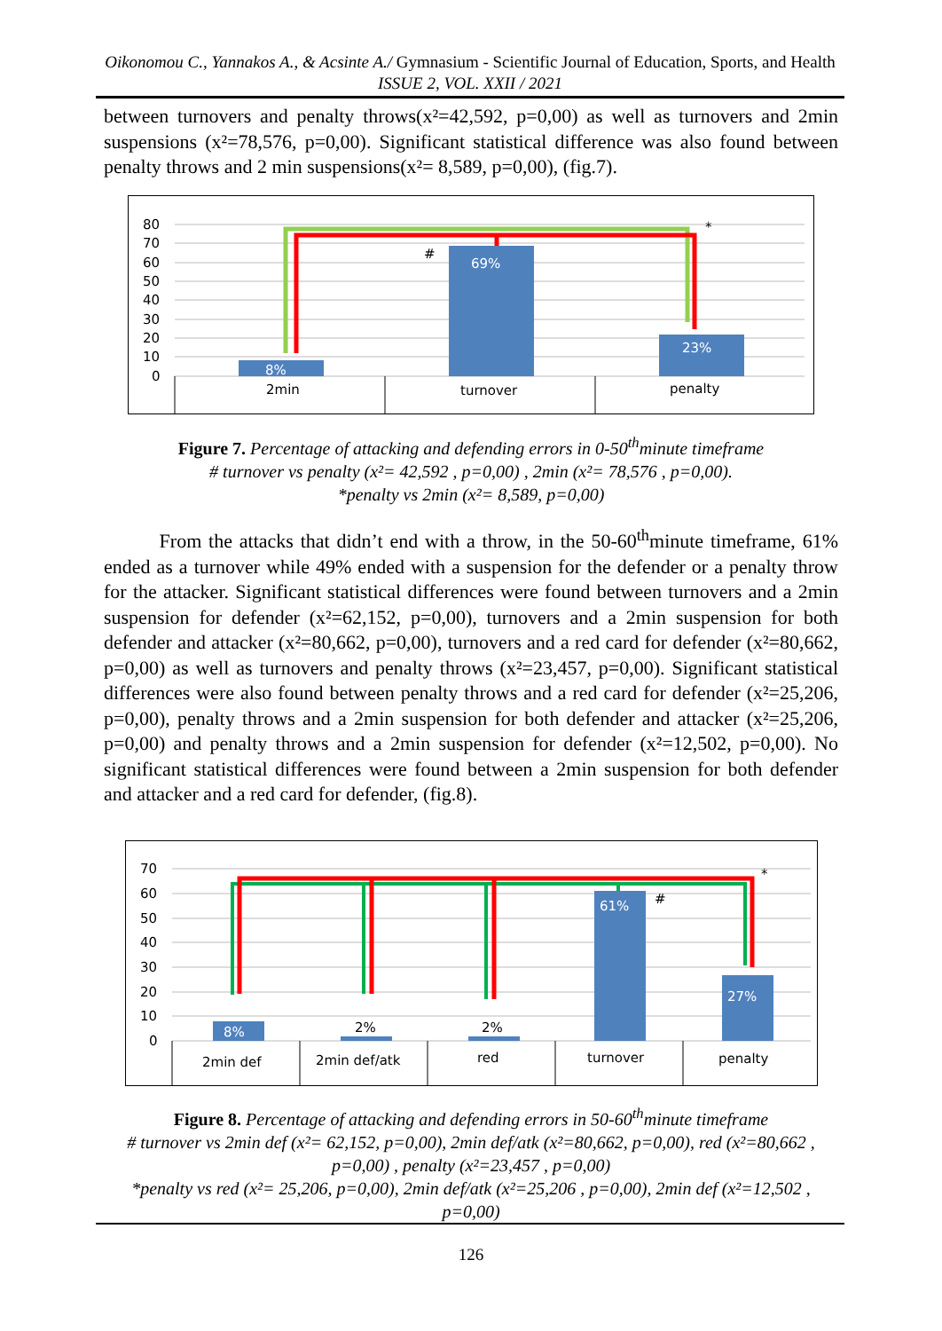Oikonomou C., Yannakos A., & Acsinte A./ Gymnasium - Scientific Journal of Education, Sports, and Health ISSUE 2, VOL. XXII / 2021
between turnovers and penalty throws(x²=42,592, p=0,00) as well as turnovers and 2min suspensions (x²=78,576, p=0,00). Significant statistical difference was also found between penalty throws and 2 min suspensions(x²= 8,589, p=0,00), (fig.7).
80
70
60
50
40
30
20
10
0
8%
69%
23%
#
*
2min
turnover
penalty
Figure 7. Percentage of attacking and defending errors in 0-50<sup>th</sup>minute timeframe
# turnover vs penalty (x²= 42,592 , p=0,00) , 2min (x²= 78,576 , p=0,00).
*penalty vs 2min (x²= 8,589, p=0,00)
From the attacks that didn’t end with a throw, in the 50-60<sup>th</sup>minute timeframe, 61% ended as a turnover while 49% ended with a suspension for the defender or a penalty throw for the attacker. Significant statistical differences were found between turnovers and a 2min suspension for defender (x²=62,152, p=0,00), turnovers and a 2min suspension for both defender and attacker (x²=80,662, p=0,00), turnovers and a red card for defender (x²=80,662, p=0,00) as well as turnovers and penalty throws (x²=23,457, p=0,00). Significant statistical differences were also found between penalty throws and a red card for defender (x²=25,206, p=0,00), penalty throws and a 2min suspension for both defender and attacker (x²=25,206, p=0,00) and penalty throws and a 2min suspension for defender (x²=12,502, p=0,00). No significant statistical differences were found between a 2min suspension for both defender and attacker and a red card for defender, (fig.8).
70
60
50
40
30
20
10
0
8%
2%
2%
61%
27%
#
*
2min def
2min def/atk
red
turnover
penalty
Figure 8. Percentage of attacking and defending errors in 50-60<sup>th</sup>minute timeframe
# turnover vs 2min def (x²= 62,152, p=0,00), 2min def/atk (x²=80,662, p=0,00), red (x²=80,662 , p=0,00) , penalty (x²=23,457 , p=0,00)
*penalty vs red (x²= 25,206, p=0,00), 2min def/atk (x²=25,206 , p=0,00), 2min def (x²=12,502 , p=0,00)
126